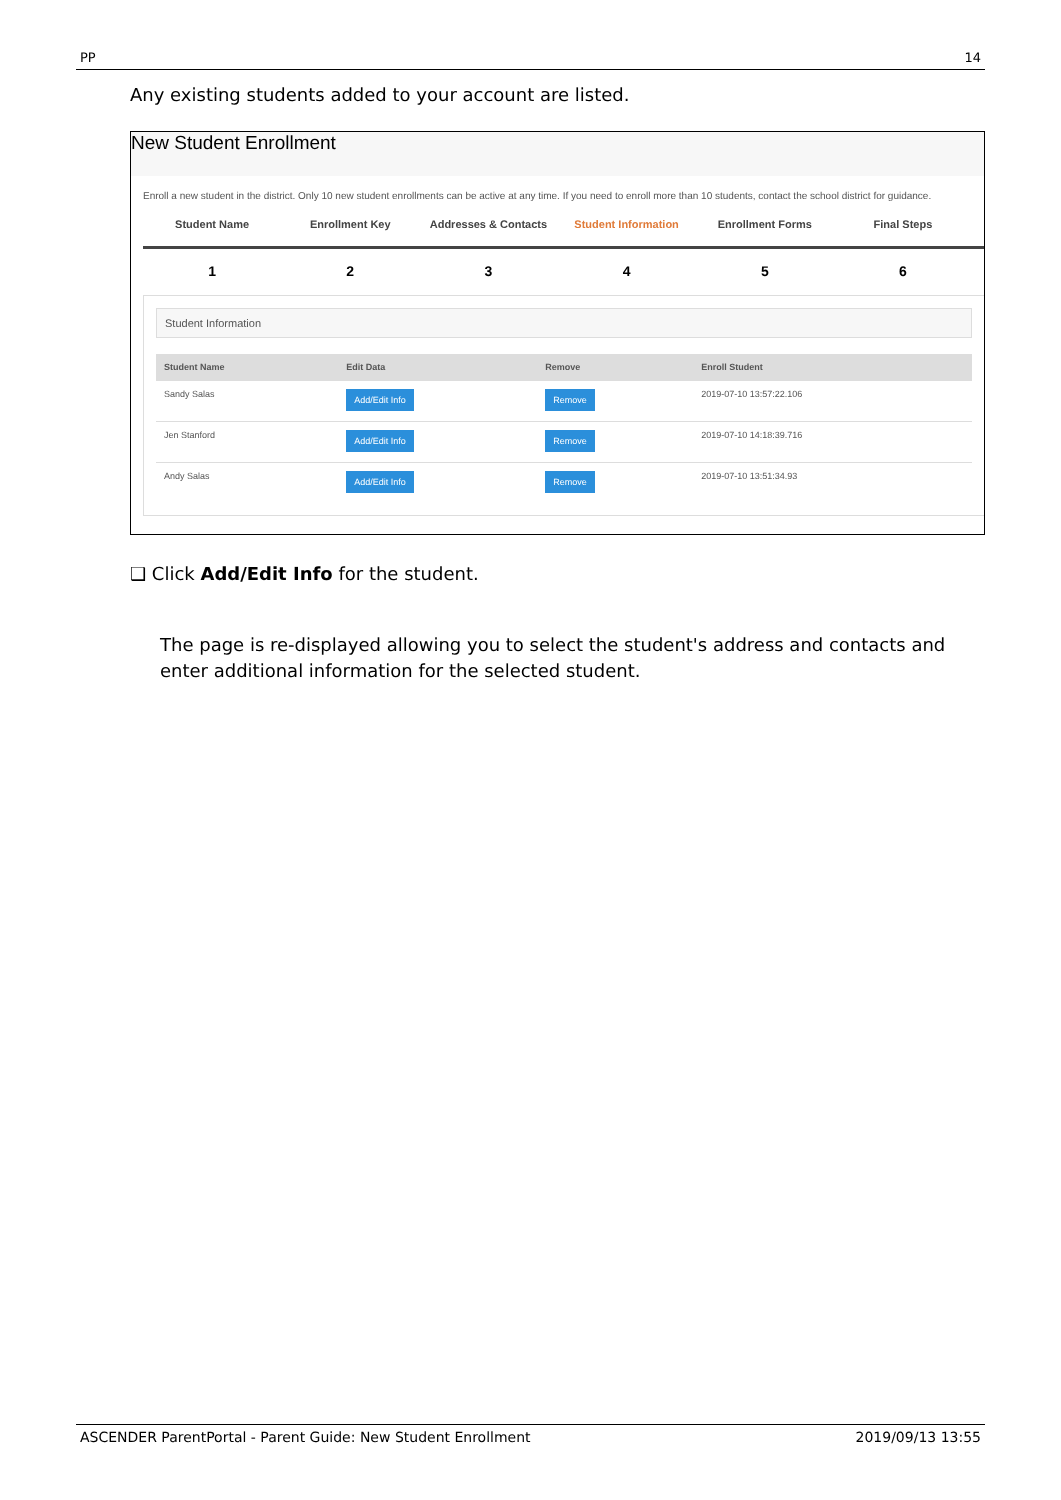PP 14
Any existing students added to your account are listed.
New Student Enrollment
Enroll a new student in the district. Only 10 new student enrollments can be active at any time. If you need to enroll more than 10 students, contact the school district for guidance.
Student Name Enrollment Key Addresses & Contacts Student Information Enrollment Forms Final Steps
1 2 3 4 5 6
Student Information
| Student Name | Edit Data | Remove | Enroll Student |
| --- | --- | --- | --- |
| Sandy Salas | Add/Edit Info | Remove | 2019-07-10 13:57:22.106 |
| Jen Stanford | Add/Edit Info | Remove | 2019-07-10 14:18:39.716 |
| Andy Salas | Add/Edit Info | Remove | 2019-07-10 13:51:34.93 |
❑ Click Add/Edit Info for the student.
The page is re-displayed allowing you to select the student's address and contacts and enter additional information for the selected student.
ASCENDER ParentPortal - Parent Guide: New Student Enrollment 2019/09/13 13:55